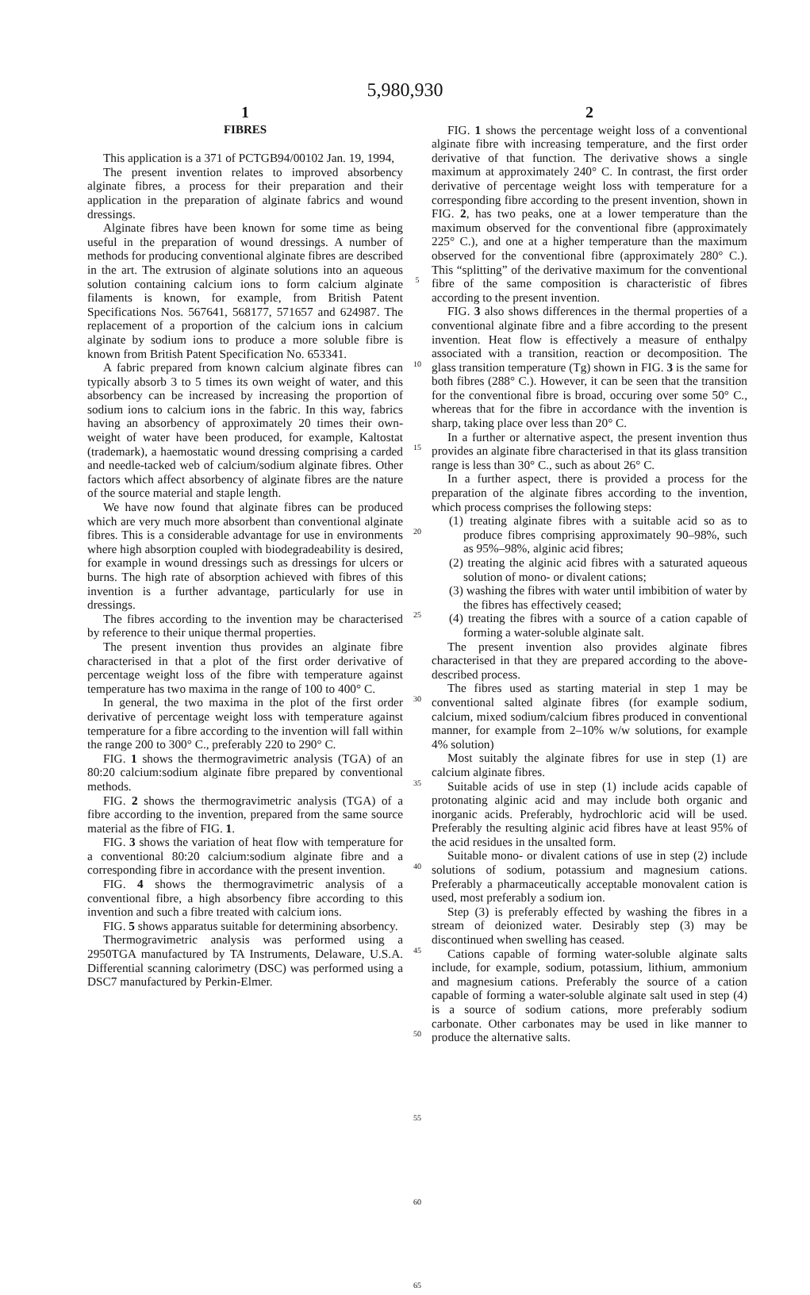5,980,930
1
FIBRES
This application is a 371 of PCTGB94/00102 Jan. 19, 1994,
The present invention relates to improved absorbency alginate fibres, a process for their preparation and their application in the preparation of alginate fabrics and wound dressings.
Alginate fibres have been known for some time as being useful in the preparation of wound dressings. A number of methods for producing conventional alginate fibres are described in the art. The extrusion of alginate solutions into an aqueous solution containing calcium ions to form calcium alginate filaments is known, for example, from British Patent Specifications Nos. 567641, 568177, 571657 and 624987. The replacement of a proportion of the calcium ions in calcium alginate by sodium ions to produce a more soluble fibre is known from British Patent Specification No. 653341.
A fabric prepared from known calcium alginate fibres can typically absorb 3 to 5 times its own weight of water, and this absorbency can be increased by increasing the proportion of sodium ions to calcium ions in the fabric. In this way, fabrics having an absorbency of approximately 20 times their own-weight of water have been produced, for example, Kaltostat (trademark), a haemostatic wound dressing comprising a carded and needle-tacked web of calcium/sodium alginate fibres. Other factors which affect absorbency of alginate fibres are the nature of the source material and staple length.
We have now found that alginate fibres can be produced which are very much more absorbent than conventional alginate fibres. This is a considerable advantage for use in environments where high absorption coupled with biodegradeability is desired, for example in wound dressings such as dressings for ulcers or burns. The high rate of absorption achieved with fibres of this invention is a further advantage, particularly for use in dressings.
The fibres according to the invention may be characterised by reference to their unique thermal properties.
The present invention thus provides an alginate fibre characterised in that a plot of the first order derivative of percentage weight loss of the fibre with temperature against temperature has two maxima in the range of 100 to 400° C.
In general, the two maxima in the plot of the first order derivative of percentage weight loss with temperature against temperature for a fibre according to the invention will fall within the range 200 to 300° C., preferably 220 to 290° C.
FIG. 1 shows the thermogravimetric analysis (TGA) of an 80:20 calcium:sodium alginate fibre prepared by conventional methods.
FIG. 2 shows the thermogravimetric analysis (TGA) of a fibre according to the invention, prepared from the same source material as the fibre of FIG. 1.
FIG. 3 shows the variation of heat flow with temperature for a conventional 80:20 calcium:sodium alginate fibre and a corresponding fibre in accordance with the present invention.
FIG. 4 shows the thermogravimetric analysis of a conventional fibre, a high absorbency fibre according to this invention and such a fibre treated with calcium ions.
FIG. 5 shows apparatus suitable for determining absorbency.
Thermogravimetric analysis was performed using a 2950TGA manufactured by TA Instruments, Delaware, U.S.A. Differential scanning calorimetry (DSC) was performed using a DSC7 manufactured by Perkin-Elmer.
5
10
15
20
25
30
35
40
45
50
55
60
65
2
FIG. 1 shows the percentage weight loss of a conventional alginate fibre with increasing temperature, and the first order derivative of that function. The derivative shows a single maximum at approximately 240° C. In contrast, the first order derivative of percentage weight loss with temperature for a corresponding fibre according to the present invention, shown in FIG. 2, has two peaks, one at a lower temperature than the maximum observed for the conventional fibre (approximately 225° C.), and one at a higher temperature than the maximum observed for the conventional fibre (approximately 280° C.). This “splitting” of the derivative maximum for the conventional fibre of the same composition is characteristic of fibres according to the present invention.
FIG. 3 also shows differences in the thermal properties of a conventional alginate fibre and a fibre according to the present invention. Heat flow is effectively a measure of enthalpy associated with a transition, reaction or decomposition. The glass transition temperature (Tg) shown in FIG. 3 is the same for both fibres (288° C.). However, it can be seen that the transition for the conventional fibre is broad, occuring over some 50° C., whereas that for the fibre in accordance with the invention is sharp, taking place over less than 20° C.
In a further or alternative aspect, the present invention thus provides an alginate fibre characterised in that its glass transition range is less than 30° C., such as about 26° C.
In a further aspect, there is provided a process for the preparation of the alginate fibres according to the invention, which process comprises the following steps:
(1) treating alginate fibres with a suitable acid so as to produce fibres comprising approximately 90–98%, such as 95%–98%, alginic acid fibres;
(2) treating the alginic acid fibres with a saturated aqueous solution of mono- or divalent cations;
(3) washing the fibres with water until imbibition of water by the fibres has effectively ceased;
(4) treating the fibres with a source of a cation capable of forming a water-soluble alginate salt.
The present invention also provides alginate fibres characterised in that they are prepared according to the above-described process.
The fibres used as starting material in step 1 may be conventional salted alginate fibres (for example sodium, calcium, mixed sodium/calcium fibres produced in conventional manner, for example from 2–10% w/w solutions, for example 4% solution)
Most suitably the alginate fibres for use in step (1) are calcium alginate fibres.
Suitable acids of use in step (1) include acids capable of protonating alginic acid and may include both organic and inorganic acids. Preferably, hydrochloric acid will be used. Preferably the resulting alginic acid fibres have at least 95% of the acid residues in the unsalted form.
Suitable mono- or divalent cations of use in step (2) include solutions of sodium, potassium and magnesium cations. Preferably a pharmaceutically acceptable monovalent cation is used, most preferably a sodium ion.
Step (3) is preferably effected by washing the fibres in a stream of deionized water. Desirably step (3) may be discontinued when swelling has ceased.
Cations capable of forming water-soluble alginate salts include, for example, sodium, potassium, lithium, ammonium and magnesium cations. Preferably the source of a cation capable of forming a water-soluble alginate salt used in step (4) is a source of sodium cations, more preferably sodium carbonate. Other carbonates may be used in like manner to produce the alternative salts.